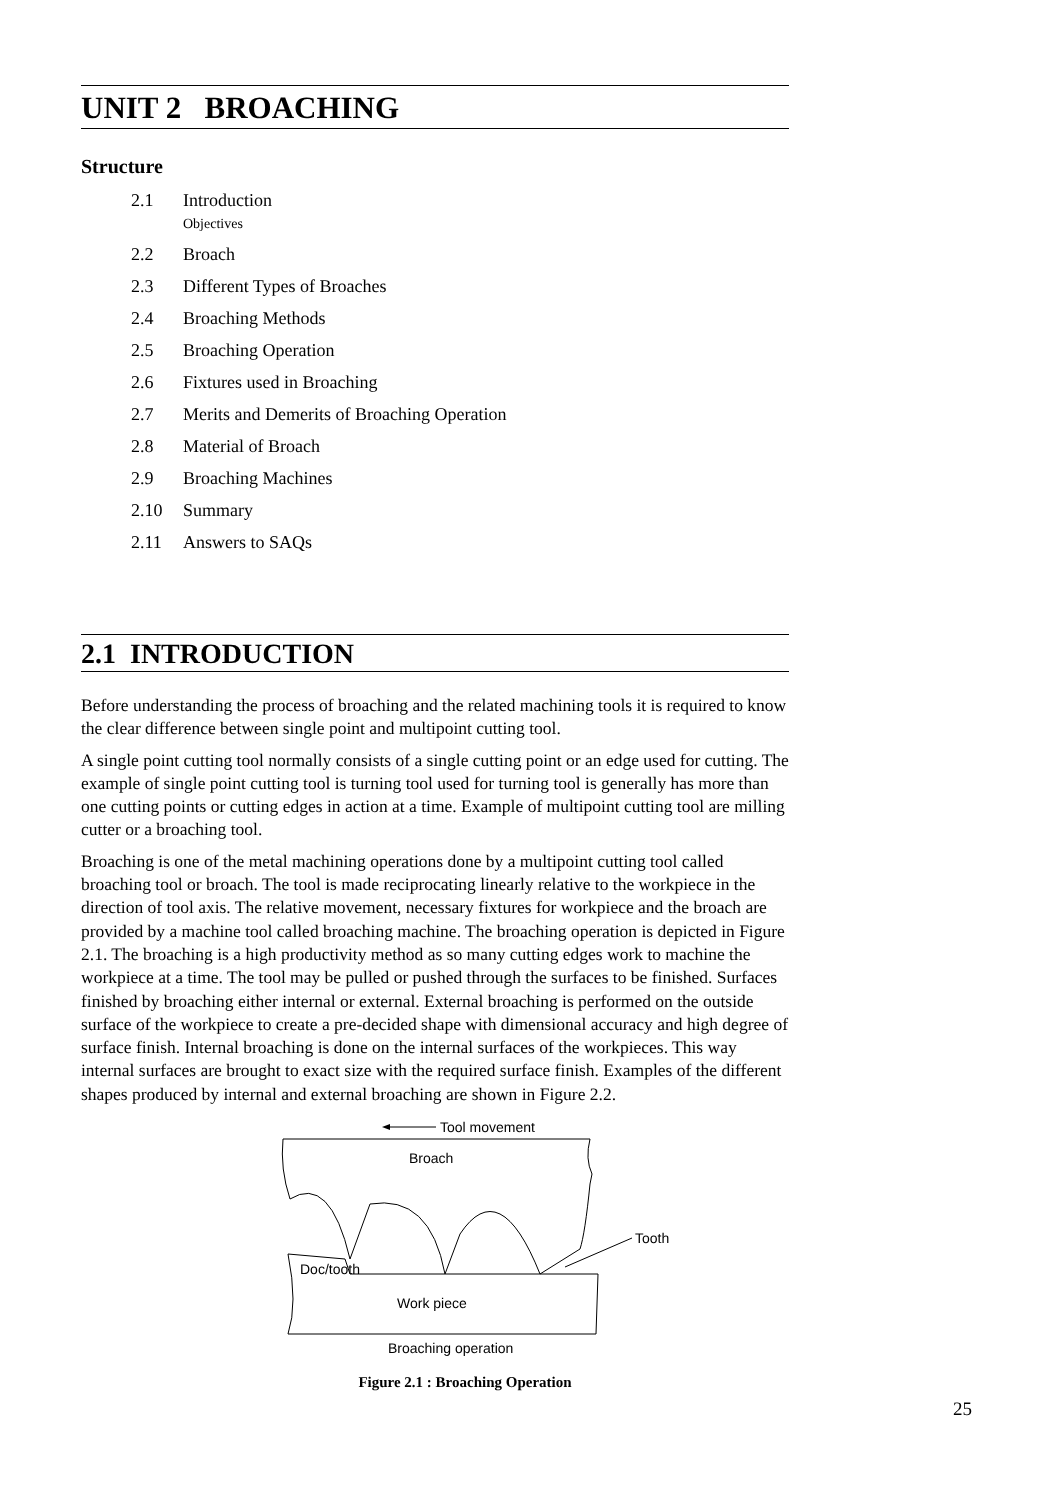UNIT 2 BROACHING
Structure
2.1 Introduction
Objectives
2.2 Broach
2.3 Different Types of Broaches
2.4 Broaching Methods
2.5 Broaching Operation
2.6 Fixtures used in Broaching
2.7 Merits and Demerits of Broaching Operation
2.8 Material of Broach
2.9 Broaching Machines
2.10 Summary
2.11 Answers to SAQs
2.1 INTRODUCTION
Before understanding the process of broaching and the related machining tools it is required to know the clear difference between single point and multipoint cutting tool.
A single point cutting tool normally consists of a single cutting point or an edge used for cutting. The example of single point cutting tool is turning tool used for turning tool is generally has more than one cutting points or cutting edges in action at a time. Example of multipoint cutting tool are milling cutter or a broaching tool.
Broaching is one of the metal machining operations done by a multipoint cutting tool called broaching tool or broach. The tool is made reciprocating linearly relative to the workpiece in the direction of tool axis. The relative movement, necessary fixtures for workpiece and the broach are provided by a machine tool called broaching machine. The broaching operation is depicted in Figure 2.1. The broaching is a high productivity method as so many cutting edges work to machine the workpiece at a time. The tool may be pulled or pushed through the surfaces to be finished. Surfaces finished by broaching either internal or external. External broaching is performed on the outside surface of the workpiece to create a pre-decided shape with dimensional accuracy and high degree of surface finish. Internal broaching is done on the internal surfaces of the workpieces. This way internal surfaces are brought to exact size with the required surface finish. Examples of the different shapes produced by internal and external broaching are shown in Figure 2.2.
Tool movement
Broach
Doc/tooth
Work piece
Tooth
Broaching operation
Figure 2.1 : Broaching Operation
25